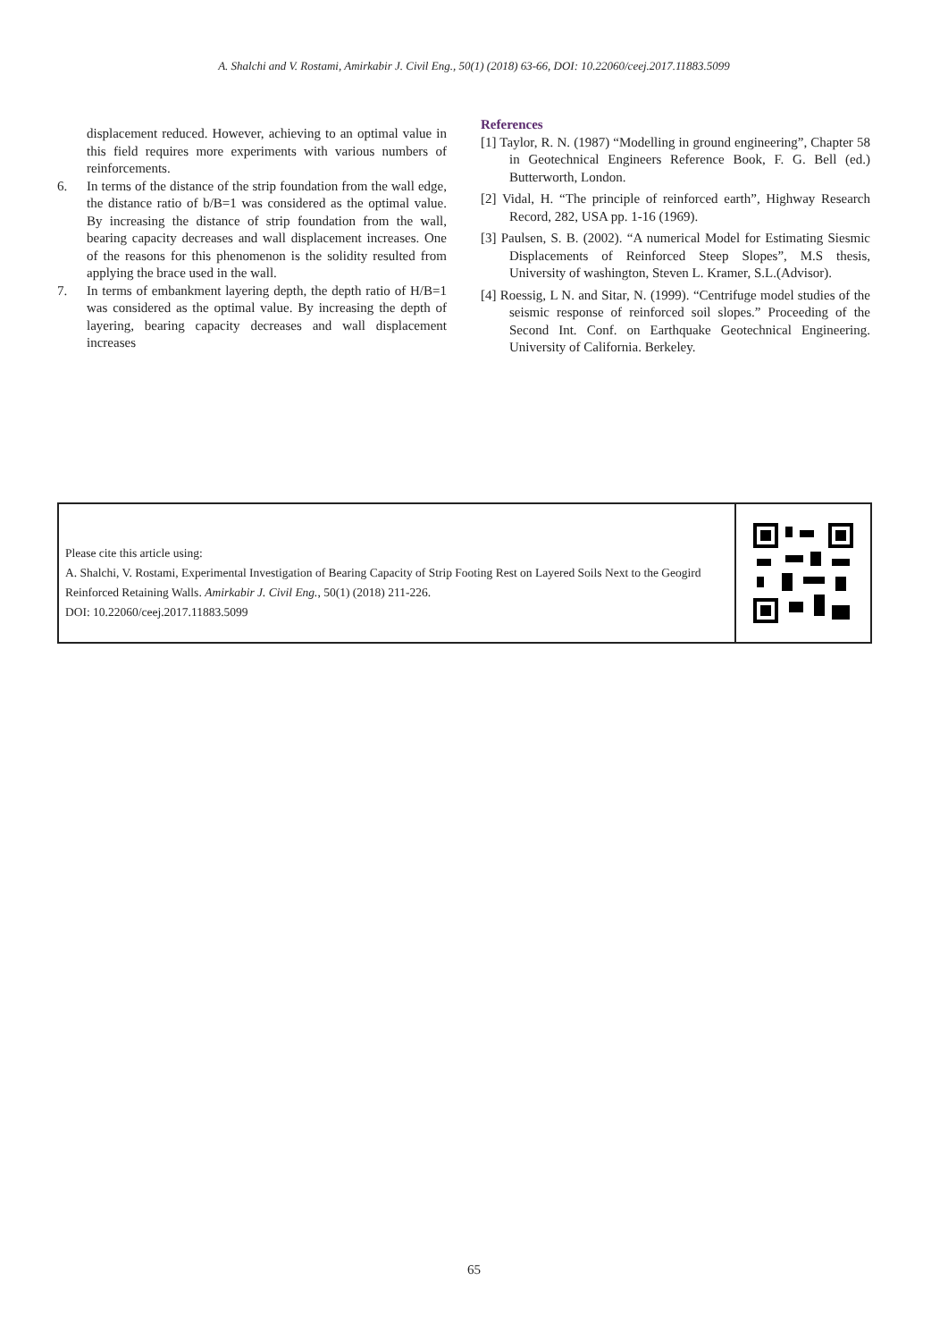A. Shalchi and V. Rostami, Amirkabir J. Civil Eng., 50(1) (2018) 63-66, DOI: 10.22060/ceej.2017.11883.5099
displacement reduced. However, achieving to an optimal value in this field requires more experiments with various numbers of reinforcements.
6. In terms of the distance of the strip foundation from the wall edge, the distance ratio of b/B=1 was considered as the optimal value. By increasing the distance of strip foundation from the wall, bearing capacity decreases and wall displacement increases. One of the reasons for this phenomenon is the solidity resulted from applying the brace used in the wall.
7. In terms of embankment layering depth, the depth ratio of H/B=1 was considered as the optimal value. By increasing the depth of layering, bearing capacity decreases and wall displacement increases
References
[1] Taylor, R. N. (1987) “Modelling in ground engineering”, Chapter 58 in Geotechnical Engineers Reference Book, F. G. Bell (ed.) Butterworth, London.
[2] Vidal, H. “The principle of reinforced earth”, Highway Research Record, 282, USA pp. 1-16 (1969).
[3] Paulsen, S. B. (2002). “A numerical Model for Estimating Siesmic Displacements of Reinforced Steep Slopes”, M.S thesis, University of washington, Steven L. Kramer, S.L.(Advisor).
[4] Roessig, L N. and Sitar, N. (1999). “Centrifuge model studies of the seismic response of reinforced soil slopes.” Proceeding of the Second Int. Conf. on Earthquake Geotechnical Engineering. University of California. Berkeley.
Please cite this article using:
A. Shalchi, V. Rostami, Experimental Investigation of Bearing Capacity of Strip Footing Rest on Layered Soils Next to the Geogird Reinforced Retaining Walls. Amirkabir J. Civil Eng., 50(1) (2018) 211-226.
DOI: 10.22060/ceej.2017.11883.5099
65